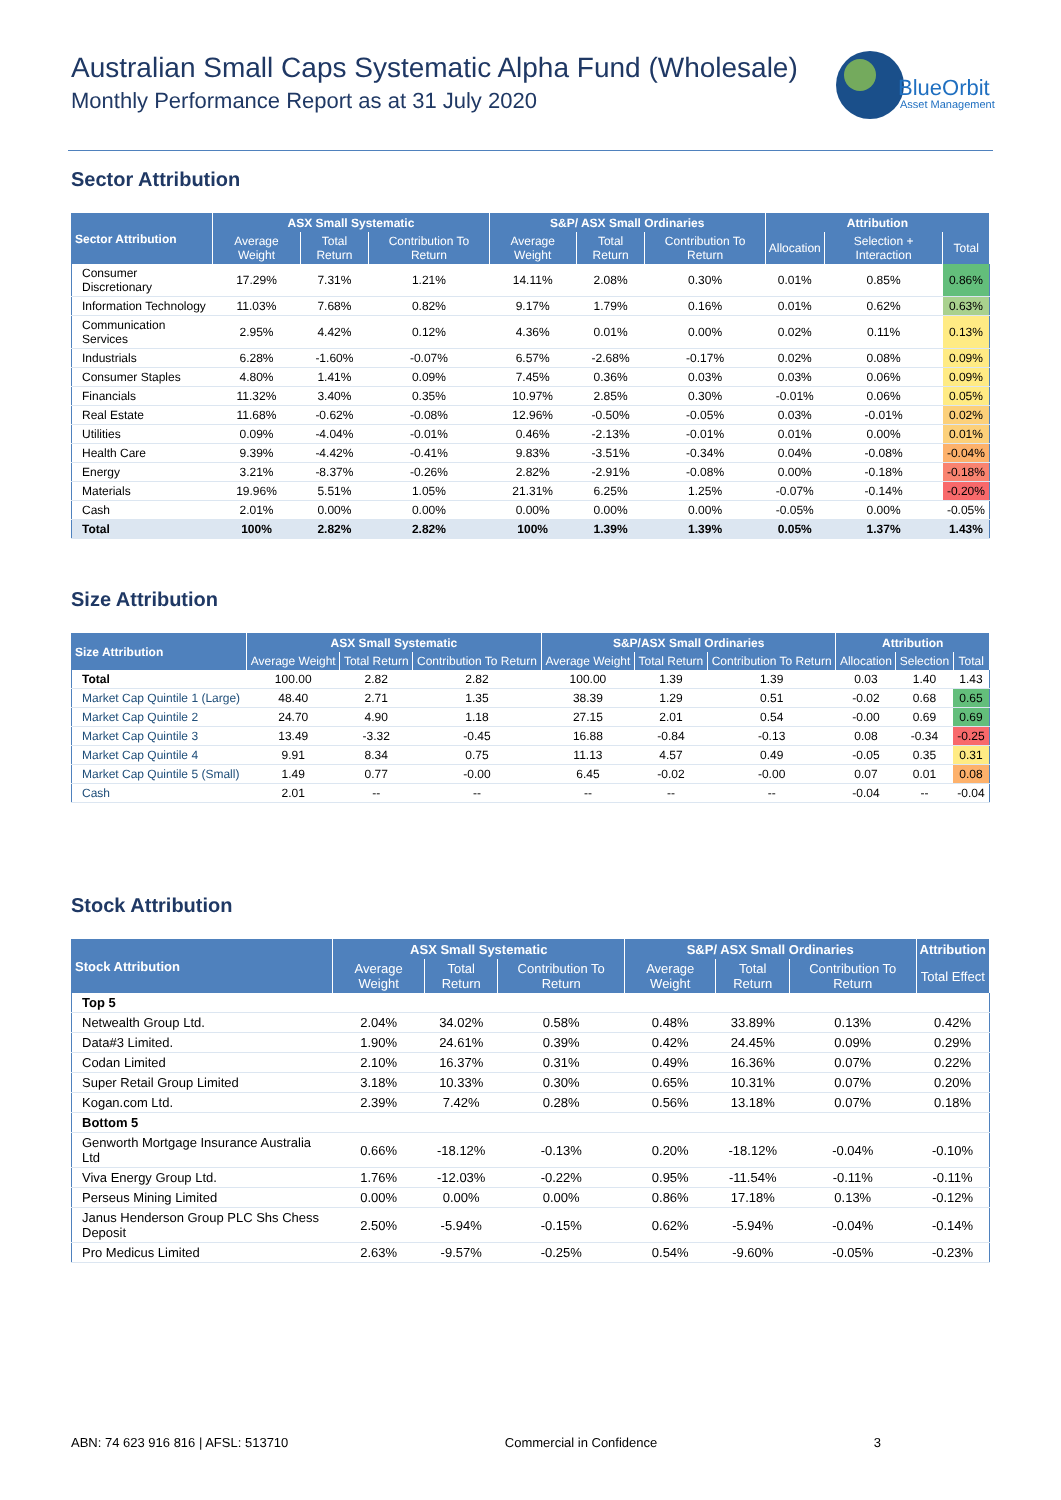Australian Small Caps Systematic Alpha Fund (Wholesale)
Monthly Performance Report as at 31 July 2020
BlueOrbit
Asset Management
Sector Attribution
| Sector Attribution | ASX Small Systematic | | | S&P/ ASX Small Ordinaries | | | Attribution | | |
| --- | --- | --- | --- | --- | --- | --- | --- | --- | --- |
| | Average Weight | Total Return | Contribution To Return | Average Weight | Total Return | Contribution To Return | Allocation | Selection + Interaction | Total |
| Consumer Discretionary | 17.29% | 7.31% | 1.21% | 14.11% | 2.08% | 0.30% | 0.01% | 0.85% | 0.86% |
| Information Technology | 11.03% | 7.68% | 0.82% | 9.17% | 1.79% | 0.16% | 0.01% | 0.62% | 0.63% |
| Communication Services | 2.95% | 4.42% | 0.12% | 4.36% | 0.01% | 0.00% | 0.02% | 0.11% | 0.13% |
| Industrials | 6.28% | -1.60% | -0.07% | 6.57% | -2.68% | -0.17% | 0.02% | 0.08% | 0.09% |
| Consumer Staples | 4.80% | 1.41% | 0.09% | 7.45% | 0.36% | 0.03% | 0.03% | 0.06% | 0.09% |
| Financials | 11.32% | 3.40% | 0.35% | 10.97% | 2.85% | 0.30% | -0.01% | 0.06% | 0.05% |
| Real Estate | 11.68% | -0.62% | -0.08% | 12.96% | -0.50% | -0.05% | 0.03% | -0.01% | 0.02% |
| Utilities | 0.09% | -4.04% | -0.01% | 0.46% | -2.13% | -0.01% | 0.01% | 0.00% | 0.01% |
| Health Care | 9.39% | -4.42% | -0.41% | 9.83% | -3.51% | -0.34% | 0.04% | -0.08% | -0.04% |
| Energy | 3.21% | -8.37% | -0.26% | 2.82% | -2.91% | -0.08% | 0.00% | -0.18% | -0.18% |
| Materials | 19.96% | 5.51% | 1.05% | 21.31% | 6.25% | 1.25% | -0.07% | -0.14% | -0.20% |
| Cash | 2.01% | 0.00% | 0.00% | 0.00% | 0.00% | 0.00% | -0.05% | 0.00% | -0.05% |
| Total | 100% | 2.82% | 2.82% | 100% | 1.39% | 1.39% | 0.05% | 1.37% | 1.43% |
Size Attribution
| Size Attribution | ASX Small Systematic | | | S&P/ASX Small Ordinaries | | | Attribution | | |
| --- | --- | --- | --- | --- | --- | --- | --- | --- | --- |
| | Average Weight | Total Return | Contribution To Return | Average Weight | Total Return | Contribution To Return | Allocation | Selection | Total |
| Total | 100.00 | 2.82 | 2.82 | 100.00 | 1.39 | 1.39 | 0.03 | 1.40 | 1.43 |
| Market Cap Quintile 1 (Large) | 48.40 | 2.71 | 1.35 | 38.39 | 1.29 | 0.51 | -0.02 | 0.68 | 0.65 |
| Market Cap Quintile 2 | 24.70 | 4.90 | 1.18 | 27.15 | 2.01 | 0.54 | -0.00 | 0.69 | 0.69 |
| Market Cap Quintile 3 | 13.49 | -3.32 | -0.45 | 16.88 | -0.84 | -0.13 | 0.08 | -0.34 | -0.25 |
| Market Cap Quintile 4 | 9.91 | 8.34 | 0.75 | 11.13 | 4.57 | 0.49 | -0.05 | 0.35 | 0.31 |
| Market Cap Quintile 5 (Small) | 1.49 | 0.77 | -0.00 | 6.45 | -0.02 | -0.00 | 0.07 | 0.01 | 0.08 |
| Cash | 2.01 | -- | -- | -- | -- | -- | -0.04 | -- | -0.04 |
Stock Attribution
| Stock Attribution | ASX Small Systematic | | | S&P/ ASX Small Ordinaries | | | Attribution |
| --- | --- | --- | --- | --- | --- | --- | --- |
| | Average Weight | Total Return | Contribution To Return | Average Weight | Total Return | Contribution To Return | Total Effect |
| Top 5 | | | | | | | |
| Netwealth Group Ltd. | 2.04% | 34.02% | 0.58% | 0.48% | 33.89% | 0.13% | 0.42% |
| Data#3 Limited. | 1.90% | 24.61% | 0.39% | 0.42% | 24.45% | 0.09% | 0.29% |
| Codan Limited | 2.10% | 16.37% | 0.31% | 0.49% | 16.36% | 0.07% | 0.22% |
| Super Retail Group Limited | 3.18% | 10.33% | 0.30% | 0.65% | 10.31% | 0.07% | 0.20% |
| Kogan.com Ltd. | 2.39% | 7.42% | 0.28% | 0.56% | 13.18% | 0.07% | 0.18% |
| Bottom 5 | | | | | | | |
| Genworth Mortgage Insurance Australia Ltd | 0.66% | -18.12% | -0.13% | 0.20% | -18.12% | -0.04% | -0.10% |
| Viva Energy Group Ltd. | 1.76% | -12.03% | -0.22% | 0.95% | -11.54% | -0.11% | -0.11% |
| Perseus Mining Limited | 0.00% | 0.00% | 0.00% | 0.86% | 17.18% | 0.13% | -0.12% |
| Janus Henderson Group PLC Shs Chess Deposit | 2.50% | -5.94% | -0.15% | 0.62% | -5.94% | -0.04% | -0.14% |
| Pro Medicus Limited | 2.63% | -9.57% | -0.25% | 0.54% | -9.60% | -0.05% | -0.23% |
ABN: 74 623 916 816 | AFSL: 513710 Commercial in Confidence 3